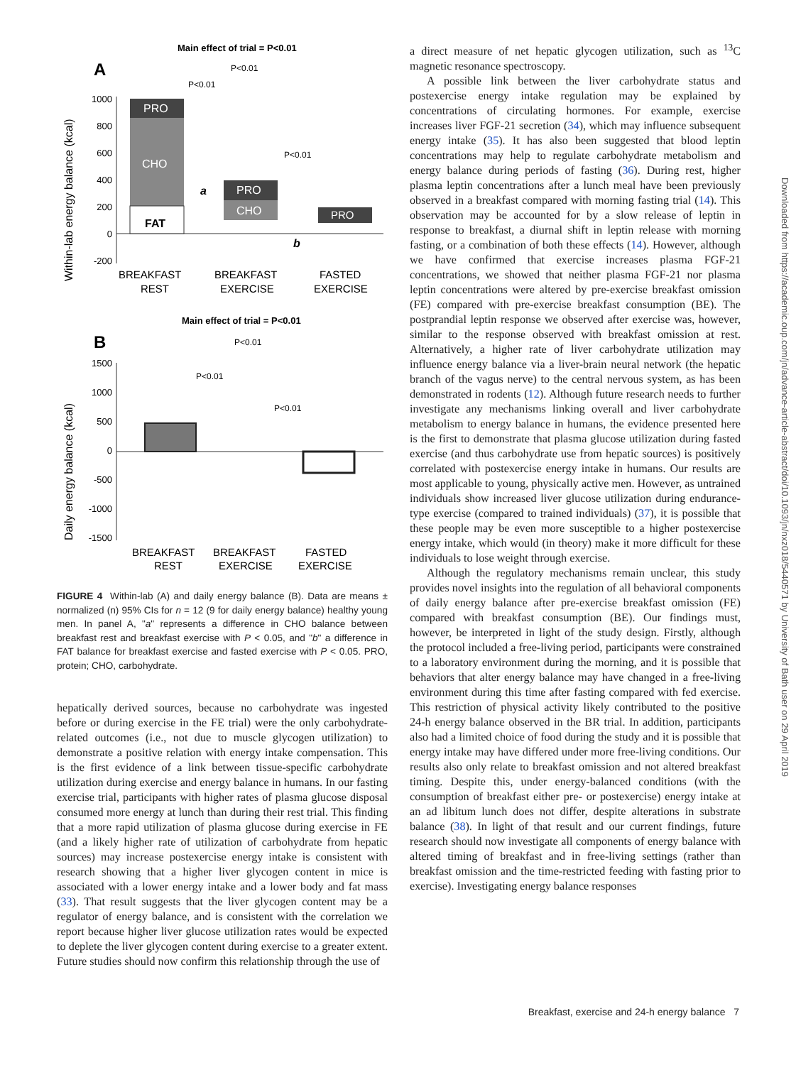Main effect of trial = P<0.01
A
P<0.01
P<0.01
P<0.01
Within-lab energy balance (kcal)
1000
800
600
400
200
0
-200
PRO
CHO
FAT
PRO
CHO
PRO
a
b
BREAKFAST
REST
BREAKFAST
EXERCISE
FASTED
EXERCISE
Main effect of trial = P<0.01
B
P<0.01
P<0.01
P<0.01
Daily energy balance (kcal)
1500
1000
500
0
-500
-1000
-1500
BREAKFAST
REST
BREAKFAST
EXERCISE
FASTED
EXERCISE
FIGURE 4 Within-lab (A) and daily energy balance (B). Data are means ± normalized (n) 95% CIs for n = 12 (9 for daily energy balance) healthy young men. In panel A, "a" represents a difference in CHO balance between breakfast rest and breakfast exercise with P < 0.05, and "b" a difference in FAT balance for breakfast exercise and fasted exercise with P < 0.05. PRO, protein; CHO, carbohydrate.
hepatically derived sources, because no carbohydrate was ingested before or during exercise in the FE trial) were the only carbohydrate-related outcomes (i.e., not due to muscle glycogen utilization) to demonstrate a positive relation with energy intake compensation. This is the first evidence of a link between tissue-specific carbohydrate utilization during exercise and energy balance in humans. In our fasting exercise trial, participants with higher rates of plasma glucose disposal consumed more energy at lunch than during their rest trial. This finding that a more rapid utilization of plasma glucose during exercise in FE (and a likely higher rate of utilization of carbohydrate from hepatic sources) may increase postexercise energy intake is consistent with research showing that a higher liver glycogen content in mice is associated with a lower energy intake and a lower body and fat mass (33). That result suggests that the liver glycogen content may be a regulator of energy balance, and is consistent with the correlation we report because higher liver glucose utilization rates would be expected to deplete the liver glycogen content during exercise to a greater extent. Future studies should now confirm this relationship through the use of
a direct measure of net hepatic glycogen utilization, such as <sup>13</sup>C magnetic resonance spectroscopy.
A possible link between the liver carbohydrate status and postexercise energy intake regulation may be explained by concentrations of circulating hormones. For example, exercise increases liver FGF-21 secretion (34), which may influence subsequent energy intake (35). It has also been suggested that blood leptin concentrations may help to regulate carbohydrate metabolism and energy balance during periods of fasting (36). During rest, higher plasma leptin concentrations after a lunch meal have been previously observed in a breakfast compared with morning fasting trial (14). This observation may be accounted for by a slow release of leptin in response to breakfast, a diurnal shift in leptin release with morning fasting, or a combination of both these effects (14). However, although we have confirmed that exercise increases plasma FGF-21 concentrations, we showed that neither plasma FGF-21 nor plasma leptin concentrations were altered by pre-exercise breakfast omission (FE) compared with pre-exercise breakfast consumption (BE). The postprandial leptin response we observed after exercise was, however, similar to the response observed with breakfast omission at rest. Alternatively, a higher rate of liver carbohydrate utilization may influence energy balance via a liver-brain neural network (the hepatic branch of the vagus nerve) to the central nervous system, as has been demonstrated in rodents (12). Although future research needs to further investigate any mechanisms linking overall and liver carbohydrate metabolism to energy balance in humans, the evidence presented here is the first to demonstrate that plasma glucose utilization during fasted exercise (and thus carbohydrate use from hepatic sources) is positively correlated with postexercise energy intake in humans. Our results are most applicable to young, physically active men. However, as untrained individuals show increased liver glucose utilization during endurance-type exercise (compared to trained individuals) (37), it is possible that these people may be even more susceptible to a higher postexercise energy intake, which would (in theory) make it more difficult for these individuals to lose weight through exercise.
Although the regulatory mechanisms remain unclear, this study provides novel insights into the regulation of all behavioral components of daily energy balance after pre-exercise breakfast omission (FE) compared with breakfast consumption (BE). Our findings must, however, be interpreted in light of the study design. Firstly, although the protocol included a free-living period, participants were constrained to a laboratory environment during the morning, and it is possible that behaviors that alter energy balance may have changed in a free-living environment during this time after fasting compared with fed exercise. This restriction of physical activity likely contributed to the positive 24-h energy balance observed in the BR trial. In addition, participants also had a limited choice of food during the study and it is possible that energy intake may have differed under more free-living conditions. Our results also only relate to breakfast omission and not altered breakfast timing. Despite this, under energy-balanced conditions (with the consumption of breakfast either pre- or postexercise) energy intake at an ad libitum lunch does not differ, despite alterations in substrate balance (38). In light of that result and our current findings, future research should now investigate all components of energy balance with altered timing of breakfast and in free-living settings (rather than breakfast omission and the time-restricted feeding with fasting prior to exercise). Investigating energy balance responses
Downloaded from https://academic.oup.com/jn/advance-article-abstract/doi/10.1093/jn/nxz018/5440571 by University of Bath user on 29 April 2019
Breakfast, exercise and 24-h energy balance 7